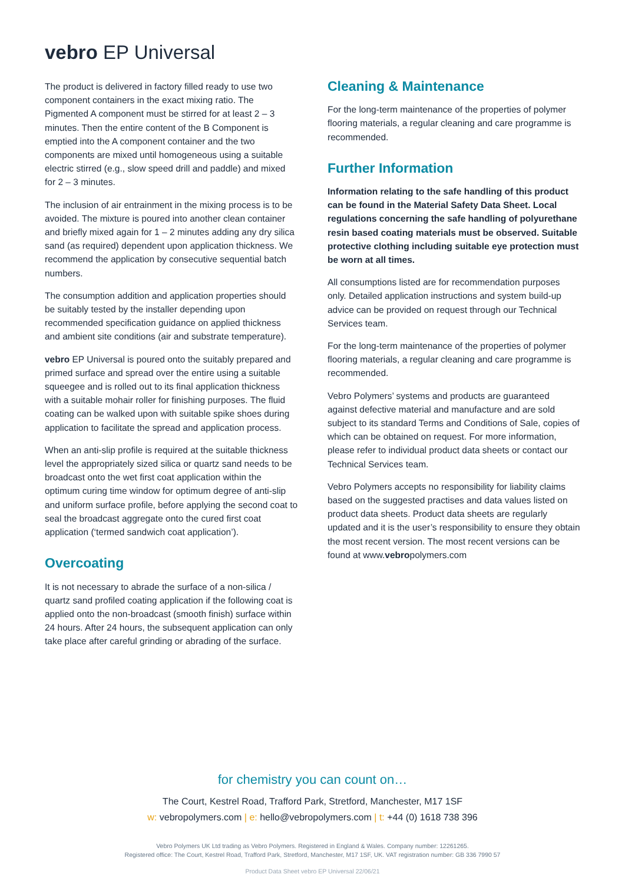vebro EP Universal
The product is delivered in factory filled ready to use two component containers in the exact mixing ratio. The Pigmented A component must be stirred for at least 2 – 3 minutes. Then the entire content of the B Component is emptied into the A component container and the two components are mixed until homogeneous using a suitable electric stirred (e.g., slow speed drill and paddle) and mixed for 2 – 3 minutes.
The inclusion of air entrainment in the mixing process is to be avoided. The mixture is poured into another clean container and briefly mixed again for 1 – 2 minutes adding any dry silica sand (as required) dependent upon application thickness. We recommend the application by consecutive sequential batch numbers.
The consumption addition and application properties should be suitably tested by the installer depending upon recommended specification guidance on applied thickness and ambient site conditions (air and substrate temperature).
vebro EP Universal is poured onto the suitably prepared and primed surface and spread over the entire using a suitable squeegee and is rolled out to its final application thickness with a suitable mohair roller for finishing purposes. The fluid coating can be walked upon with suitable spike shoes during application to facilitate the spread and application process.
When an anti-slip profile is required at the suitable thickness level the appropriately sized silica or quartz sand needs to be broadcast onto the wet first coat application within the optimum curing time window for optimum degree of anti-slip and uniform surface profile, before applying the second coat to seal the broadcast aggregate onto the cured first coat application (‘termed sandwich coat application’).
Overcoating
It is not necessary to abrade the surface of a non-silica / quartz sand profiled coating application if the following coat is applied onto the non-broadcast (smooth finish) surface within 24 hours. After 24 hours, the subsequent application can only take place after careful grinding or abrading of the surface.
Cleaning & Maintenance
For the long-term maintenance of the properties of polymer flooring materials, a regular cleaning and care programme is recommended.
Further Information
Information relating to the safe handling of this product can be found in the Material Safety Data Sheet. Local regulations concerning the safe handling of polyurethane resin based coating materials must be observed. Suitable protective clothing including suitable eye protection must be worn at all times.
All consumptions listed are for recommendation purposes only. Detailed application instructions and system build-up advice can be provided on request through our Technical Services team.
For the long-term maintenance of the properties of polymer flooring materials, a regular cleaning and care programme is recommended.
Vebro Polymers’ systems and products are guaranteed against defective material and manufacture and are sold subject to its standard Terms and Conditions of Sale, copies of which can be obtained on request. For more information, please refer to individual product data sheets or contact our Technical Services team.
Vebro Polymers accepts no responsibility for liability claims based on the suggested practises and data values listed on product data sheets. Product data sheets are regularly updated and it is the user’s responsibility to ensure they obtain the most recent version. The most recent versions can be found at www.vebropolymers.com
for chemistry you can count on…
The Court, Kestrel Road, Trafford Park, Stretford, Manchester, M17 1SF
w: vebropolymers.com | e: hello@vebropolymers.com | t: +44 (0) 1618 738 396
Vebro Polymers UK Ltd trading as Vebro Polymers. Registered in England & Wales. Company number: 12261265.
Registered office: The Court, Kestrel Road, Trafford Park, Stretford, Manchester, M17 1SF, UK. VAT registration number: GB 336 7990 57
Product Data Sheet vebro EP Universal 22/06/21